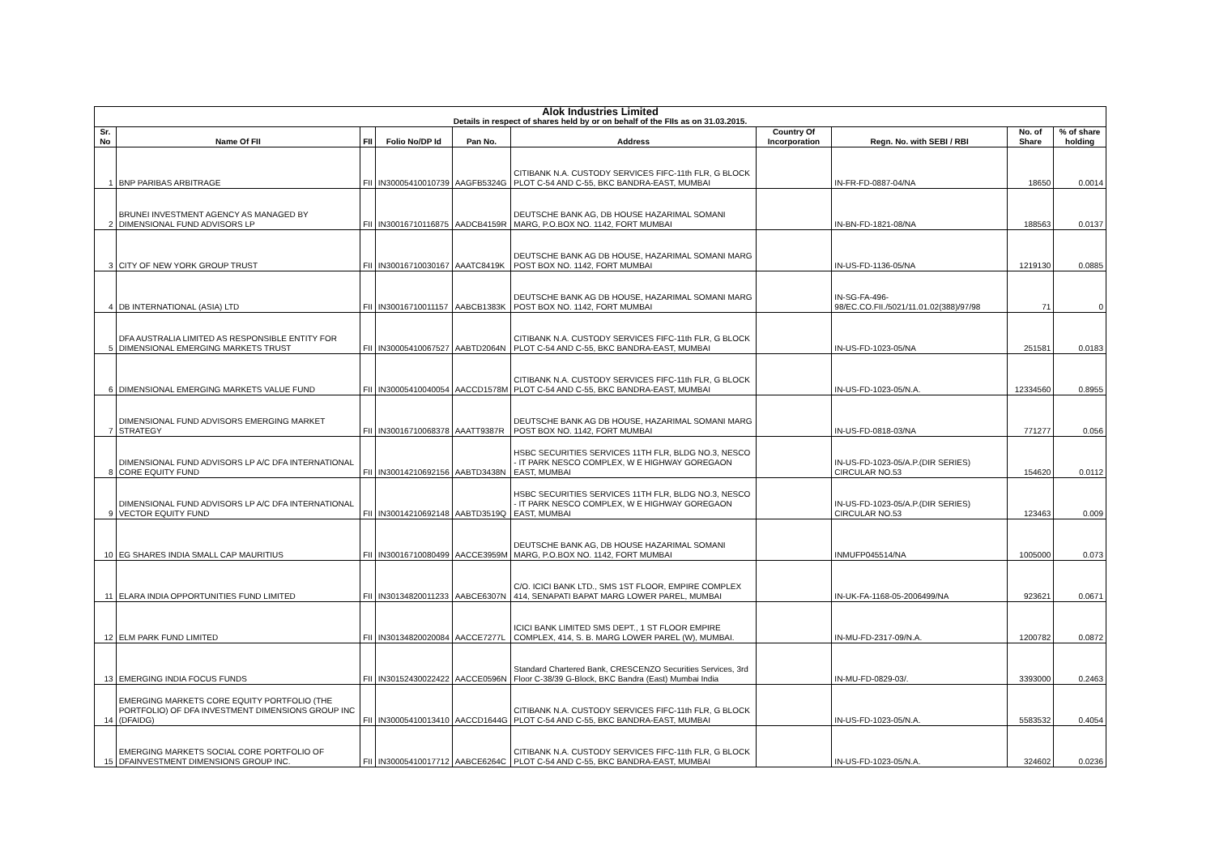| Alok Industries Limited | | | | | | | | | |
| Details in respect of shares held by or on behalf of the FIIs as on 31.03.2015. | | | | | | | | | |
| Sr. No | Name Of FII | FII | Folio No/DP Id | Pan No. | Address | Country Of Incorporation | Regn. No. with SEBI / RBI | No. of Share | % of share holding |
| 1 | BNP PARIBAS ARBITRAGE | FII | IN30005410010739 | AAGFB5324G | CITIBANK N.A. CUSTODY SERVICES FIFC-11th FLR, G BLOCK PLOT C-54 AND C-55, BKC BANDRA-EAST, MUMBAI | | IN-FR-FD-0887-04/NA | 18650 | 0.0014 |
| 2 | BRUNEI INVESTMENT AGENCY AS MANAGED BY DIMENSIONAL FUND ADVISORS LP | FII | IN30016710116875 | AADCB4159R | DEUTSCHE BANK AG, DB HOUSE HAZARIMAL SOMANI MARG, P.O.BOX NO. 1142, FORT MUMBAI | | IN-BN-FD-1821-08/NA | 188563 | 0.0137 |
| 3 | CITY OF NEW YORK GROUP TRUST | FII | IN30016710030167 | AAATC8419K | DEUTSCHE BANK AG DB HOUSE, HAZARIMAL SOMANI MARG POST BOX NO. 1142, FORT MUMBAI | | IN-US-FD-1136-05/NA | 1219130 | 0.0885 |
| 4 | DB INTERNATIONAL (ASIA) LTD | FII | IN30016710011157 | AABCB1383K | DEUTSCHE BANK AG DB HOUSE, HAZARIMAL SOMANI MARG POST BOX NO. 1142, FORT MUMBAI | | IN-SG-FA-496- 98/EC.CO.FII./5021/11.01.02(388)/97/98 | 71 | 0 |
| 5 | DFA AUSTRALIA LIMITED AS RESPONSIBLE ENTITY FOR DIMENSIONAL EMERGING MARKETS TRUST | FII | IN30005410067527 | AABTD2064N | CITIBANK N.A. CUSTODY SERVICES FIFC-11th FLR, G BLOCK PLOT C-54 AND C-55, BKC BANDRA-EAST, MUMBAI | | IN-US-FD-1023-05/NA | 251581 | 0.0183 |
| 6 | DIMENSIONAL EMERGING MARKETS VALUE FUND | FII | IN30005410040054 | AACCD1578M | CITIBANK N.A. CUSTODY SERVICES FIFC-11th FLR, G BLOCK PLOT C-54 AND C-55, BKC BANDRA-EAST, MUMBAI | | IN-US-FD-1023-05/N.A. | 12334560 | 0.8955 |
| 7 | DIMENSIONAL FUND ADVISORS EMERGING MARKET STRATEGY | FII | IN30016710068378 | AAATT9387R | DEUTSCHE BANK AG DB HOUSE, HAZARIMAL SOMANI MARG POST BOX NO. 1142, FORT MUMBAI | | IN-US-FD-0818-03/NA | 771277 | 0.056 |
| 8 | DIMENSIONAL FUND ADVISORS LP A/C DFA INTERNATIONAL CORE EQUITY FUND | FII | IN30014210692156 | AABTD3438N | HSBC SECURITIES SERVICES 11TH FLR, BLDG NO.3, NESCO - IT PARK NESCO COMPLEX, W E HIGHWAY GOREGAON EAST, MUMBAI | | IN-US-FD-1023-05/A.P.(DIR SERIES) CIRCULAR NO.53 | 154620 | 0.0112 |
| 9 | DIMENSIONAL FUND ADVISORS LP A/C DFA INTERNATIONAL VECTOR EQUITY FUND | FII | IN30014210692148 | AABTD3519Q | HSBC SECURITIES SERVICES 11TH FLR, BLDG NO.3, NESCO - IT PARK NESCO COMPLEX, W E HIGHWAY GOREGAON EAST, MUMBAI | | IN-US-FD-1023-05/A.P.(DIR SERIES) CIRCULAR NO.53 | 123463 | 0.009 |
| 10 | EG SHARES INDIA SMALL CAP MAURITIUS | FII | IN30016710080499 | AACCE3959M | DEUTSCHE BANK AG, DB HOUSE HAZARIMAL SOMANI MARG, P.O.BOX NO. 1142, FORT MUMBAI | | INMUFP045514/NA | 1005000 | 0.073 |
| 11 | ELARA INDIA OPPORTUNITIES FUND LIMITED | FII | IN30134820011233 | AABCE6307N | C/O. ICICI BANK LTD., SMS 1ST FLOOR, EMPIRE COMPLEX 414, SENAPATI BAPAT MARG LOWER PAREL, MUMBAI | | IN-UK-FA-1168-05-2006499/NA | 923621 | 0.0671 |
| 12 | ELM PARK FUND LIMITED | FII | IN30134820020084 | AACCE7277L | ICICI BANK LIMITED SMS DEPT., 1 ST FLOOR EMPIRE COMPLEX, 414, S. B. MARG LOWER PAREL (W), MUMBAI. | | IN-MU-FD-2317-09/N.A. | 1200782 | 0.0872 |
| 13 | EMERGING INDIA FOCUS FUNDS | FII | IN30152430022422 | AACCE0596N | Standard Chartered Bank, CRESCENZO Securities Services, 3rd Floor C-38/39 G-Block, BKC Bandra (East) Mumbai India | | IN-MU-FD-0829-03/. | 3393000 | 0.2463 |
| 14 | EMERGING MARKETS CORE EQUITY PORTFOLIO (THE PORTFOLIO) OF DFA INVESTMENT DIMENSIONS GROUP INC (DFAIDG) | FII | IN30005410013410 | AACCD1644G | CITIBANK N.A. CUSTODY SERVICES FIFC-11th FLR, G BLOCK PLOT C-54 AND C-55, BKC BANDRA-EAST, MUMBAI | | IN-US-FD-1023-05/N.A. | 5583532 | 0.4054 |
| 15 | EMERGING MARKETS SOCIAL CORE PORTFOLIO OF DFAINVESTMENT DIMENSIONS GROUP INC. | FII | IN30005410017712 | AABCE6264C | CITIBANK N.A. CUSTODY SERVICES FIFC-11th FLR, G BLOCK PLOT C-54 AND C-55, BKC BANDRA-EAST, MUMBAI | | IN-US-FD-1023-05/N.A. | 324602 | 0.0236 |